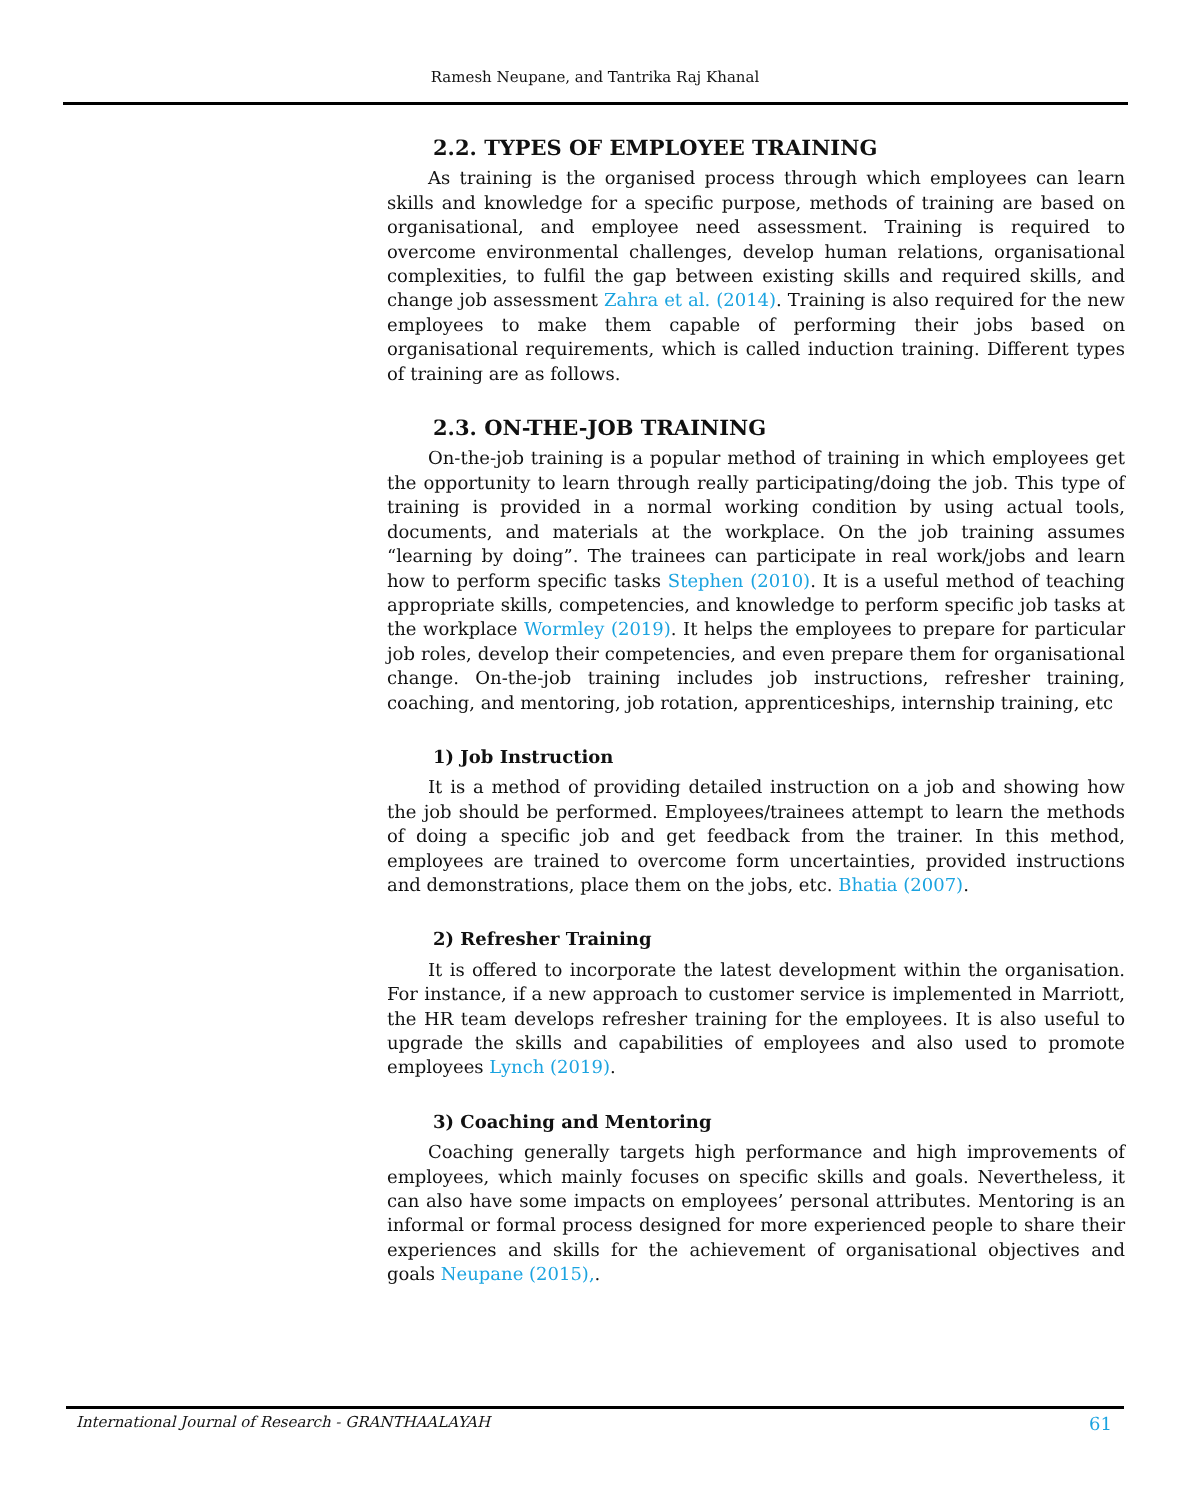Ramesh Neupane, and Tantrika Raj Khanal
2.2. TYPES OF EMPLOYEE TRAINING
As training is the organised process through which employees can learn skills and knowledge for a specific purpose, methods of training are based on organisational, and employee need assessment. Training is required to overcome environmental challenges, develop human relations, organisational complexities, to fulfil the gap between existing skills and required skills, and change job assessment Zahra et al. (2014). Training is also required for the new employees to make them capable of performing their jobs based on organisational requirements, which is called induction training. Different types of training are as follows.
2.3. ON-THE-JOB TRAINING
On-the-job training is a popular method of training in which employees get the opportunity to learn through really participating/doing the job. This type of training is provided in a normal working condition by using actual tools, documents, and materials at the workplace. On the job training assumes “learning by doing”. The trainees can participate in real work/jobs and learn how to perform specific tasks Stephen (2010). It is a useful method of teaching appropriate skills, competencies, and knowledge to perform specific job tasks at the workplace Wormley (2019). It helps the employees to prepare for particular job roles, develop their competencies, and even prepare them for organisational change. On-the-job training includes job instructions, refresher training, coaching, and mentoring, job rotation, apprenticeships, internship training, etc
1) Job Instruction
It is a method of providing detailed instruction on a job and showing how the job should be performed. Employees/trainees attempt to learn the methods of doing a specific job and get feedback from the trainer. In this method, employees are trained to overcome form uncertainties, provided instructions and demonstrations, place them on the jobs, etc. Bhatia (2007).
2) Refresher Training
It is offered to incorporate the latest development within the organisation. For instance, if a new approach to customer service is implemented in Marriott, the HR team develops refresher training for the employees. It is also useful to upgrade the skills and capabilities of employees and also used to promote employees Lynch (2019).
3) Coaching and Mentoring
Coaching generally targets high performance and high improvements of employees, which mainly focuses on specific skills and goals. Nevertheless, it can also have some impacts on employees’ personal attributes. Mentoring is an informal or formal process designed for more experienced people to share their experiences and skills for the achievement of organisational objectives and goals Neupane (2015),.
International Journal of Research - GRANTHAALAYAH 61